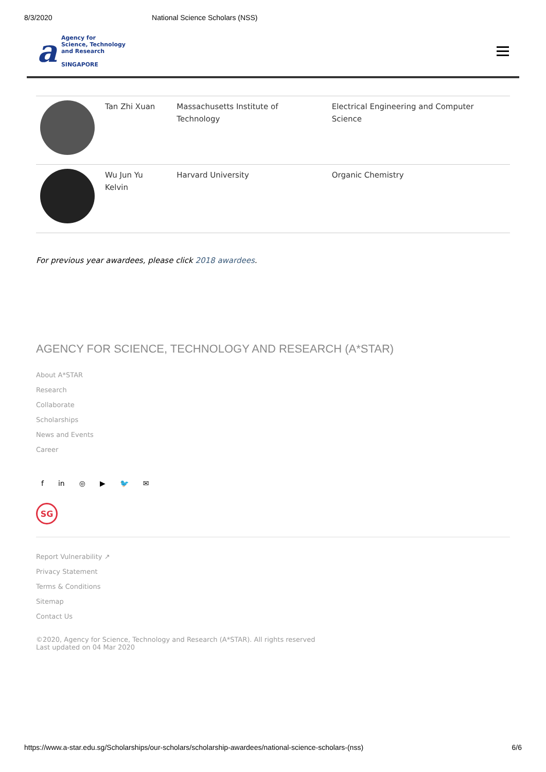8/3/2020 National Science Scholars (NSS)
a
Agency for
Science, Technology
and Research
SINGAPORE
| | Tan Zhi Xuan | Massachusetts Institute of Technology | Electrical Engineering and Computer Science |
| | Wu Jun Yu Kelvin | Harvard University | Organic Chemistry |
For previous year awardees, please click 2018 awardees.
AGENCY FOR SCIENCE, TECHNOLOGY AND RESEARCH (A*STAR)
About A*STAR
Research
Collaborate
Scholarships
News and Events
Career
f in ◎ ▶ 🐦 ✉
SG
Report Vulnerability ↗
Privacy Statement
Terms & Conditions
Sitemap
Contact Us
©2020, Agency for Science, Technology and Research (A*STAR). All rights reserved
Last updated on 04 Mar 2020
https://www.a-star.edu.sg/Scholarships/our-scholars/scholarship-awardees/national-science-scholars-(nss) 6/6